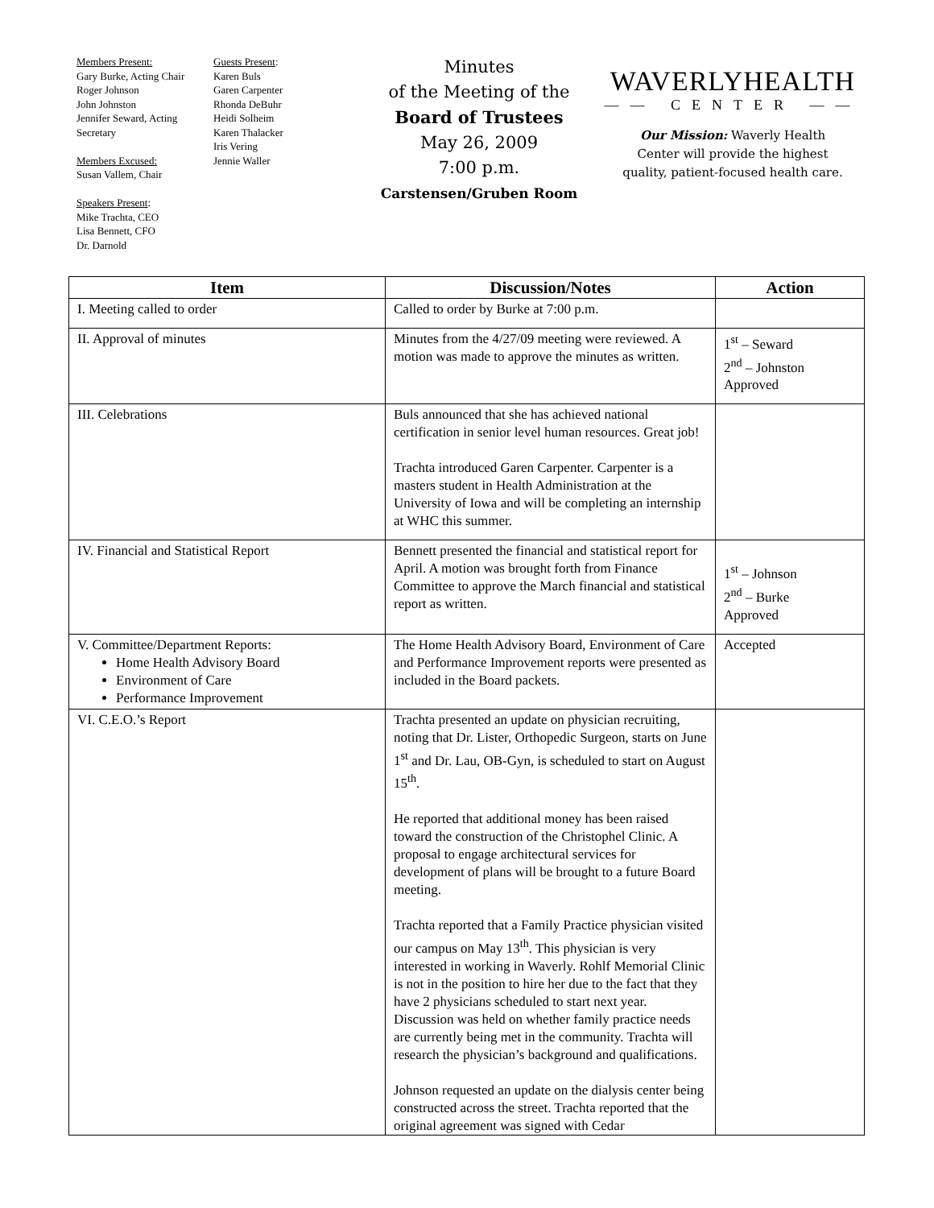Members Present:
Gary Burke, Acting Chair
Roger Johnson
John Johnston
Jennifer Seward, Acting Secretary
Members Excused:
Susan Vallem, Chair
Speakers Present:
Mike Trachta, CEO
Lisa Bennett, CFO
Dr. Darnold
Guests Present:
Karen Buls
Garen Carpenter
Rhonda DeBuhr
Heidi Solheim
Karen Thalacker
Iris Vering
Jennie Waller
Minutes
of the Meeting of the
Board of Trustees
May 26, 2009
7:00 p.m.
Carstensen/Gruben Room
WAVERLYHEALTH
—— CENTER ——
Our Mission: Waverly Health
Center will provide the highest
quality, patient-focused health care.
| Item | Discussion/Notes | Action |
| --- | --- | --- |
| I. Meeting called to order | Called to order by Burke at 7:00 p.m. | |
| II. Approval of minutes | Minutes from the 4/27/09 meeting were reviewed. A motion was made to approve the minutes as written. | 1<sup>st</sup> – Seward 2<sup>nd</sup> – Johnston Approved |
| III. Celebrations | Buls announced that she has achieved national certification in senior level human resources. Great job! Trachta introduced Garen Carpenter. Carpenter is a masters student in Health Administration at the University of Iowa and will be completing an internship at WHC this summer. | |
| IV. Financial and Statistical Report | Bennett presented the financial and statistical report for April. A motion was brought forth from Finance Committee to approve the March financial and statistical report as written. | 1<sup>st</sup> – Johnson 2<sup>nd</sup> – Burke Approved |
| V. Committee/Department Reports: Home Health Advisory Board Environment of Care Performance Improvement | The Home Health Advisory Board, Environment of Care and Performance Improvement reports were presented as included in the Board packets. | Accepted |
| VI. C.E.O.’s Report | Trachta presented an update on physician recruiting, noting that Dr. Lister, Orthopedic Surgeon, starts on June 1<sup>st</sup> and Dr. Lau, OB-Gyn, is scheduled to start on August 15<sup>th</sup>. He reported that additional money has been raised toward the construction of the Christophel Clinic. A proposal to engage architectural services for development of plans will be brought to a future Board meeting. Trachta reported that a Family Practice physician visited our campus on May 13<sup>th</sup>. This physician is very interested in working in Waverly. Rohlf Memorial Clinic is not in the position to hire her due to the fact that they have 2 physicians scheduled to start next year. Discussion was held on whether family practice needs are currently being met in the community. Trachta will research the physician’s background and qualifications. Johnson requested an update on the dialysis center being constructed across the street. Trachta reported that the original agreement was signed with Cedar | |